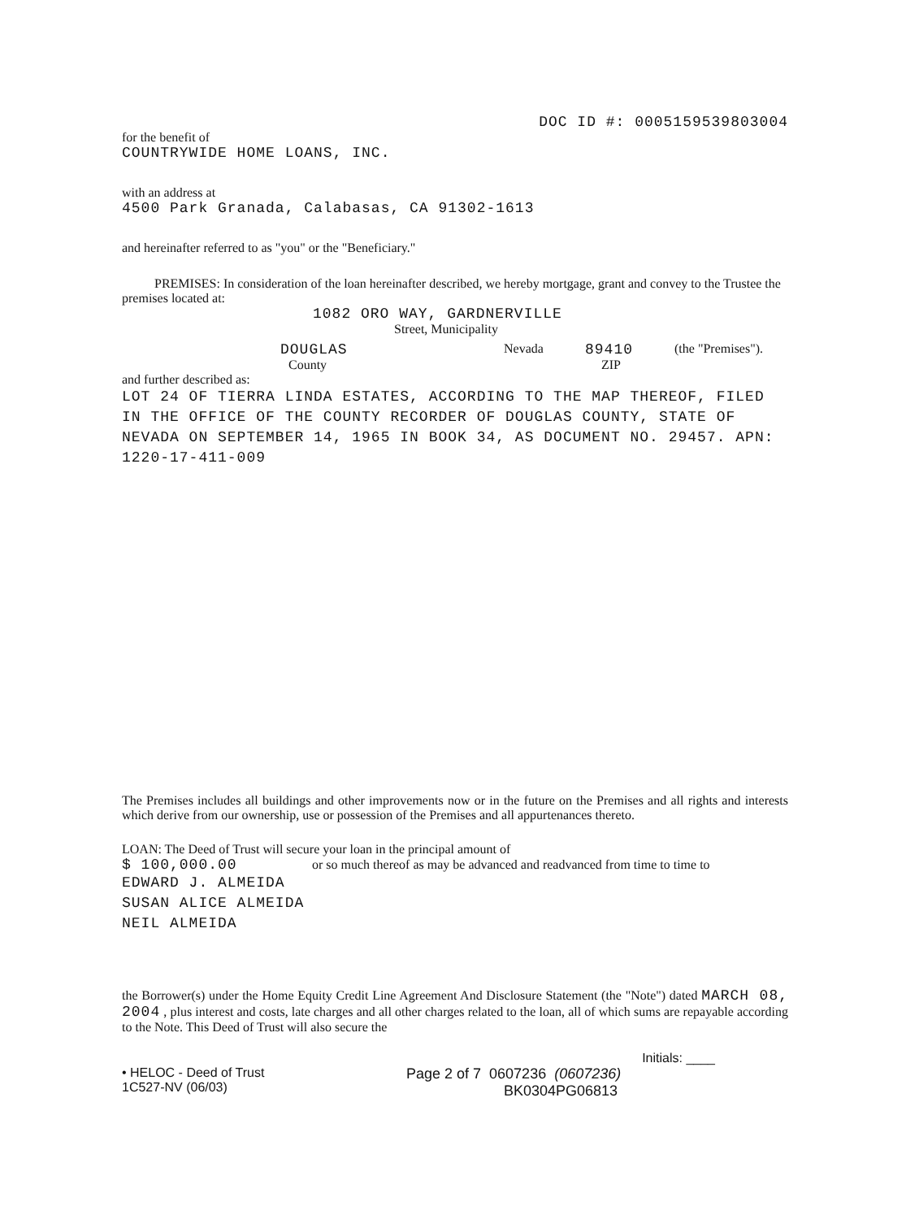DOC ID #: 0005159539803004
for the benefit of
COUNTRYWIDE HOME LOANS, INC.
with an address at
4500 Park Granada, Calabasas, CA 91302-1613
and hereinafter referred to as "you" or the "Beneficiary."
PREMISES: In consideration of the loan hereinafter described, we hereby mortgage, grant and convey to the Trustee the premises located at:
1082 ORO WAY, GARDNERVILLE
Street, Municipality
DOUGLAS Nevada 89410 (the "Premises").
County ZIP
and further described as:
LOT 24 OF TIERRA LINDA ESTATES, ACCORDING TO THE MAP THEREOF, FILED IN THE OFFICE OF THE COUNTY RECORDER OF DOUGLAS COUNTY, STATE OF NEVADA ON SEPTEMBER 14, 1965 IN BOOK 34, AS DOCUMENT NO. 29457. APN: 1220-17-411-009
The Premises includes all buildings and other improvements now or in the future on the Premises and all rights and interests which derive from our ownership, use or possession of the Premises and all appurtenances thereto.
LOAN: The Deed of Trust will secure your loan in the principal amount of
$ 100,000.00 or so much thereof as may be advanced and readvanced from time to time to
EDWARD J. ALMEIDA
SUSAN ALICE ALMEIDA
NEIL ALMEIDA
the Borrower(s) under the Home Equity Credit Line Agreement And Disclosure Statement (the "Note") dated MARCH 08, 2004 , plus interest and costs, late charges and all other charges related to the loan, all of which sums are repayable according to the Note. This Deed of Trust will also secure the
Initials: ____
• HELOC - Deed of Trust
1C527-NV (06/03)
Page 2 of 7 0607236 (0607236)
BK0304PG06813